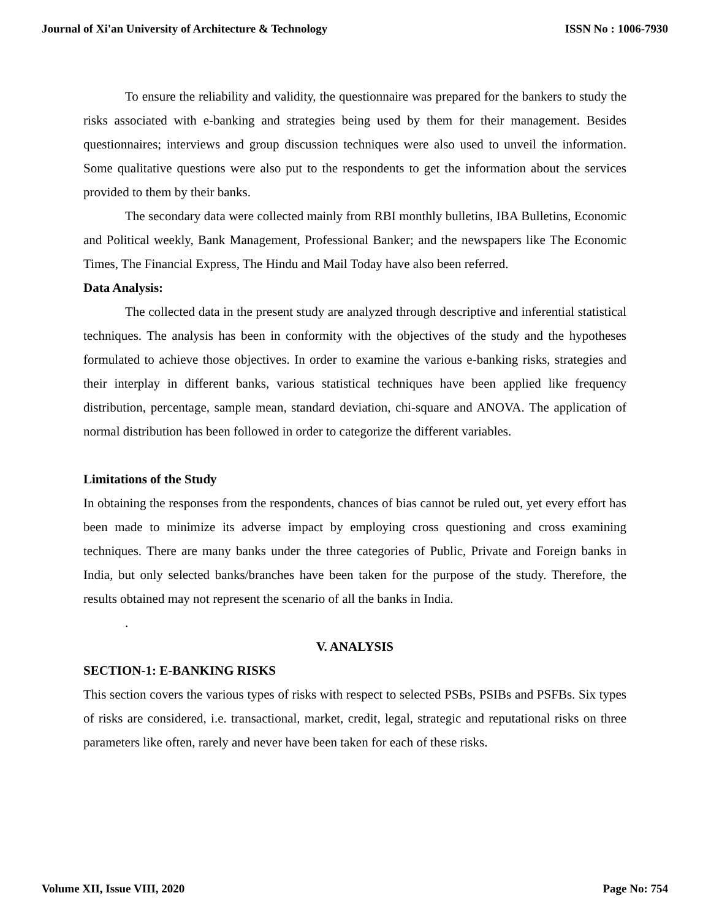Journal of Xi'an University of Architecture & Technology ISSN No : 1006-7930
To ensure the reliability and validity, the questionnaire was prepared for the bankers to study the risks associated with e-banking and strategies being used by them for their management. Besides questionnaires; interviews and group discussion techniques were also used to unveil the information. Some qualitative questions were also put to the respondents to get the information about the services provided to them by their banks.
The secondary data were collected mainly from RBI monthly bulletins, IBA Bulletins, Economic and Political weekly, Bank Management, Professional Banker; and the newspapers like The Economic Times, The Financial Express, The Hindu and Mail Today have also been referred.
Data Analysis:
The collected data in the present study are analyzed through descriptive and inferential statistical techniques. The analysis has been in conformity with the objectives of the study and the hypotheses formulated to achieve those objectives. In order to examine the various e-banking risks, strategies and their interplay in different banks, various statistical techniques have been applied like frequency distribution, percentage, sample mean, standard deviation, chi-square and ANOVA. The application of normal distribution has been followed in order to categorize the different variables.
Limitations of the Study
In obtaining the responses from the respondents, chances of bias cannot be ruled out, yet every effort has been made to minimize its adverse impact by employing cross questioning and cross examining techniques. There are many banks under the three categories of Public, Private and Foreign banks in India, but only selected banks/branches have been taken for the purpose of the study. Therefore, the results obtained may not represent the scenario of all the banks in India.
.
V. ANALYSIS
SECTION-1: E-BANKING RISKS
This section covers the various types of risks with respect to selected PSBs, PSIBs and PSFBs. Six types of risks are considered, i.e. transactional, market, credit, legal, strategic and reputational risks on three parameters like often, rarely and never have been taken for each of these risks.
Volume XII, Issue VIII, 2020 Page No: 754